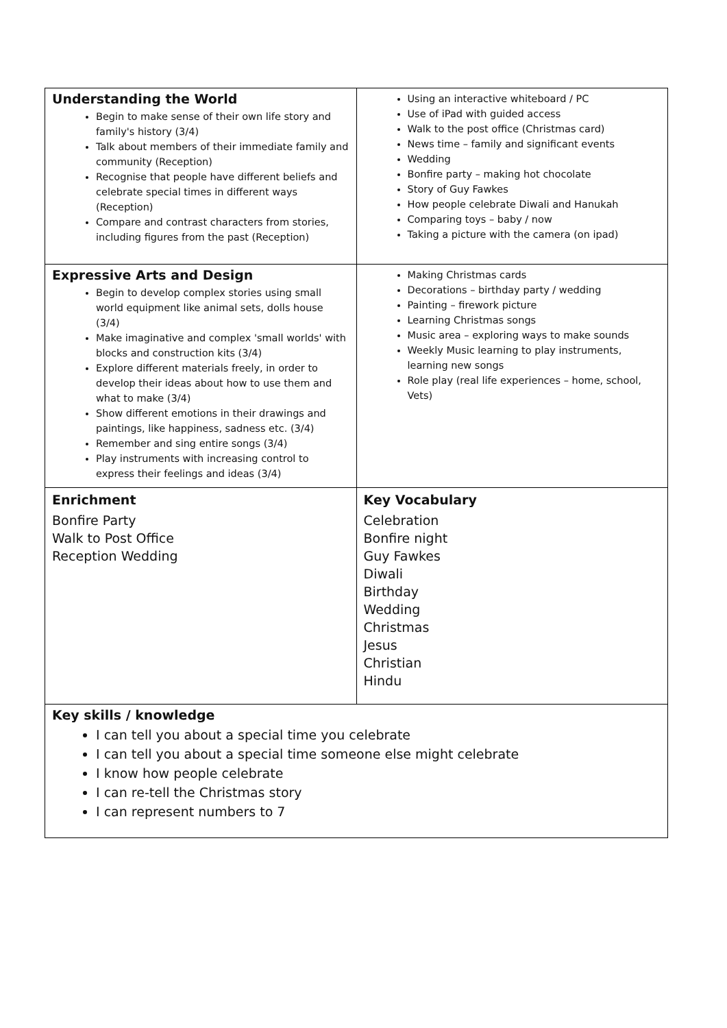| Understanding the World Begin to make sense of their own life story and family's history (3/4) Talk about members of their immediate family and community (Reception) Recognise that people have different beliefs and celebrate special times in different ways (Reception) Compare and contrast characters from stories, including figures from the past (Reception) | Using an interactive whiteboard / PC Use of iPad with guided access Walk to the post office (Christmas card) News time – family and significant events Wedding Bonfire party – making hot chocolate Story of Guy Fawkes How people celebrate Diwali and Hanukah Comparing toys – baby / now Taking a picture with the camera (on ipad) |
| Expressive Arts and Design Begin to develop complex stories using small world equipment like animal sets, dolls house (3/4) Make imaginative and complex 'small worlds' with blocks and construction kits (3/4) Explore different materials freely, in order to develop their ideas about how to use them and what to make (3/4) Show different emotions in their drawings and paintings, like happiness, sadness etc. (3/4) Remember and sing entire songs (3/4) Play instruments with increasing control to express their feelings and ideas (3/4) | Making Christmas cards Decorations – birthday party / wedding Painting – firework picture Learning Christmas songs Music area – exploring ways to make sounds Weekly Music learning to play instruments, learning new songs Role play (real life experiences – home, school, Vets) |
| Enrichment Bonfire Party Walk to Post Office Reception Wedding | Key Vocabulary Celebration Bonfire night Guy Fawkes Diwali Birthday Wedding Christmas Jesus Christian Hindu |
| Key skills / knowledge I can tell you about a special time you celebrate I can tell you about a special time someone else might celebrate I know how people celebrate I can re-tell the Christmas story I can represent numbers to 7 | |